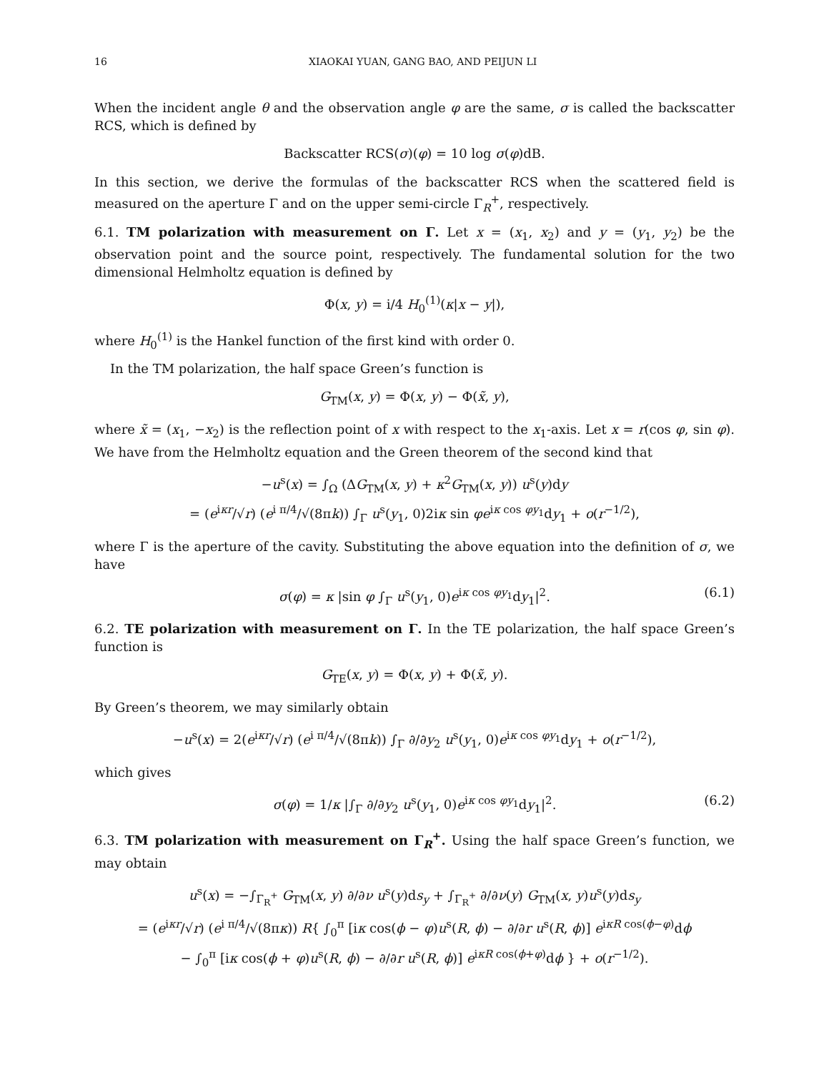16 XIAOKAI YUAN, GANG BAO, AND PEIJUN LI
When the incident angle θ and the observation angle φ are the same, σ is called the backscatter RCS, which is defined by
Backscatter RCS(σ)(φ) = 10 log σ(φ)dB.
In this section, we derive the formulas of the backscatter RCS when the scattered field is measured on the aperture Γ and on the upper semi-circle Γ<sub>R</sub><sup>+</sup>, respectively.
6.1. TM polarization with measurement on Γ. Let x = (x<sub>1</sub>, x<sub>2</sub>) and y = (y<sub>1</sub>, y<sub>2</sub>) be the observation point and the source point, respectively. The fundamental solution for the two dimensional Helmholtz equation is defined by
Φ(x, y) = i/4 H<sub>0</sub><sup>(1)</sup>(κ|x − y|),
where H<sub>0</sub><sup>(1)</sup> is the Hankel function of the first kind with order 0.
In the TM polarization, the half space Green’s function is
G<sub>TM</sub>(x, y) = Φ(x, y) − Φ(x̃, y),
where x̃ = (x<sub>1</sub>, −x<sub>2</sub>) is the reflection point of x with respect to the x<sub>1</sub>-axis. Let x = r(cos φ, sin φ). We have from the Helmholtz equation and the Green theorem of the second kind that
−u<sup>s</sup>(x) = ∫<sub>Ω</sub> (ΔG<sub>TM</sub>(x, y) + κ<sup>2</sup>G<sub>TM</sub>(x, y)) u<sup>s</sup>(y)dy
= (e<sup>iκr</sup>/√r) (e<sup>i π/4</sup>/√(8πk)) ∫<sub>Γ</sub> u<sup>s</sup>(y<sub>1</sub>, 0)2iκ sin φe<sup>iκ cos φy<sub>1</sub></sup>dy<sub>1</sub> + o(r<sup>−1/2</sup>),
where Γ is the aperture of the cavity. Substituting the above equation into the definition of σ, we have
σ(φ) = κ |sin φ ∫<sub>Γ</sub> u<sup>s</sup>(y<sub>1</sub>, 0)e<sup>iκ cos φy<sub>1</sub></sup>dy<sub>1</sub>|<sup>2</sup>. (6.1)
6.2. TE polarization with measurement on Γ. In the TE polarization, the half space Green’s function is
G<sub>TE</sub>(x, y) = Φ(x, y) + Φ(x̃, y).
By Green’s theorem, we may similarly obtain
−u<sup>s</sup>(x) = 2(e<sup>iκr</sup>/√r) (e<sup>i π/4</sup>/√(8πk)) ∫<sub>Γ</sub> ∂/∂y<sub>2</sub> u<sup>s</sup>(y<sub>1</sub>, 0)e<sup>iκ cos φy<sub>1</sub></sup>dy<sub>1</sub> + o(r<sup>−1/2</sup>),
which gives
σ(φ) = 1/κ |∫<sub>Γ</sub> ∂/∂y<sub>2</sub> u<sup>s</sup>(y<sub>1</sub>, 0)e<sup>iκ cos φy<sub>1</sub></sup>dy<sub>1</sub>|<sup>2</sup>. (6.2)
6.3. TM polarization with measurement on Γ<sub>R</sub><sup>+</sup>. Using the half space Green’s function, we may obtain
u<sup>s</sup>(x) = −∫<sub>Γ<sub>R</sub><sup>+</sup></sub> G<sub>TM</sub>(x, y) ∂/∂ν u<sup>s</sup>(y)ds<sub>y</sub> + ∫<sub>Γ<sub>R</sub><sup>+</sup></sub> ∂/∂ν(y) G<sub>TM</sub>(x, y)u<sup>s</sup>(y)ds<sub>y</sub>
= (e<sup>iκr</sup>/√r) (e<sup>i π/4</sup>/√(8πκ)) R{ ∫<sub>0</sub><sup>π</sup> [iκ cos(ϕ − φ)u<sup>s</sup>(R, ϕ) − ∂/∂r u<sup>s</sup>(R, ϕ)] e<sup>iκR cos(ϕ−φ)</sup>dϕ
− ∫<sub>0</sub><sup>π</sup> [iκ cos(ϕ + φ)u<sup>s</sup>(R, ϕ) − ∂/∂r u<sup>s</sup>(R, ϕ)] e<sup>iκR cos(ϕ+φ)</sup>dϕ } + o(r<sup>−1/2</sup>).